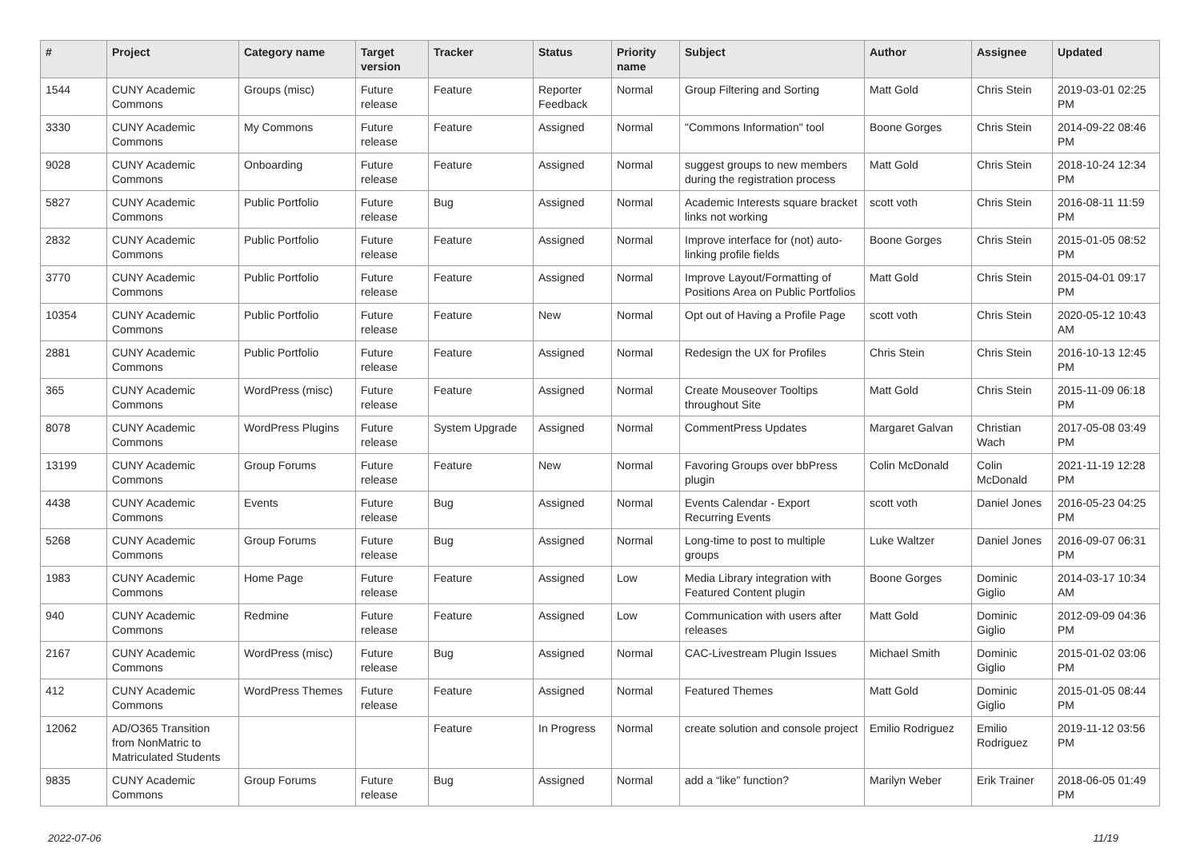| # | Project | Category name | Target version | Tracker | Status | Priority name | Subject | Author | Assignee | Updated |
| --- | --- | --- | --- | --- | --- | --- | --- | --- | --- | --- |
| 1544 | CUNY Academic Commons | Groups (misc) | Future release | Feature | Reporter Feedback | Normal | Group Filtering and Sorting | Matt Gold | Chris Stein | 2019-03-01 02:25 PM |
| 3330 | CUNY Academic Commons | My Commons | Future release | Feature | Assigned | Normal | "Commons Information" tool | Boone Gorges | Chris Stein | 2014-09-22 08:46 PM |
| 9028 | CUNY Academic Commons | Onboarding | Future release | Feature | Assigned | Normal | suggest groups to new members during the registration process | Matt Gold | Chris Stein | 2018-10-24 12:34 PM |
| 5827 | CUNY Academic Commons | Public Portfolio | Future release | Bug | Assigned | Normal | Academic Interests square bracket links not working | scott voth | Chris Stein | 2016-08-11 11:59 PM |
| 2832 | CUNY Academic Commons | Public Portfolio | Future release | Feature | Assigned | Normal | Improve interface for (not) auto-linking profile fields | Boone Gorges | Chris Stein | 2015-01-05 08:52 PM |
| 3770 | CUNY Academic Commons | Public Portfolio | Future release | Feature | Assigned | Normal | Improve Layout/Formatting of Positions Area on Public Portfolios | Matt Gold | Chris Stein | 2015-04-01 09:17 PM |
| 10354 | CUNY Academic Commons | Public Portfolio | Future release | Feature | New | Normal | Opt out of Having a Profile Page | scott voth | Chris Stein | 2020-05-12 10:43 AM |
| 2881 | CUNY Academic Commons | Public Portfolio | Future release | Feature | Assigned | Normal | Redesign the UX for Profiles | Chris Stein | Chris Stein | 2016-10-13 12:45 PM |
| 365 | CUNY Academic Commons | WordPress (misc) | Future release | Feature | Assigned | Normal | Create Mouseover Tooltips throughout Site | Matt Gold | Chris Stein | 2015-11-09 06:18 PM |
| 8078 | CUNY Academic Commons | WordPress Plugins | Future release | System Upgrade | Assigned | Normal | CommentPress Updates | Margaret Galvan | Christian Wach | 2017-05-08 03:49 PM |
| 13199 | CUNY Academic Commons | Group Forums | Future release | Feature | New | Normal | Favoring Groups over bbPress plugin | Colin McDonald | Colin McDonald | 2021-11-19 12:28 PM |
| 4438 | CUNY Academic Commons | Events | Future release | Bug | Assigned | Normal | Events Calendar - Export Recurring Events | scott voth | Daniel Jones | 2016-05-23 04:25 PM |
| 5268 | CUNY Academic Commons | Group Forums | Future release | Bug | Assigned | Normal | Long-time to post to multiple groups | Luke Waltzer | Daniel Jones | 2016-09-07 06:31 PM |
| 1983 | CUNY Academic Commons | Home Page | Future release | Feature | Assigned | Low | Media Library integration with Featured Content plugin | Boone Gorges | Dominic Giglio | 2014-03-17 10:34 AM |
| 940 | CUNY Academic Commons | Redmine | Future release | Feature | Assigned | Low | Communication with users after releases | Matt Gold | Dominic Giglio | 2012-09-09 04:36 PM |
| 2167 | CUNY Academic Commons | WordPress (misc) | Future release | Bug | Assigned | Normal | CAC-Livestream Plugin Issues | Michael Smith | Dominic Giglio | 2015-01-02 03:06 PM |
| 412 | CUNY Academic Commons | WordPress Themes | Future release | Feature | Assigned | Normal | Featured Themes | Matt Gold | Dominic Giglio | 2015-01-05 08:44 PM |
| 12062 | AD/O365 Transition from NonMatric to Matriculated Students | | | Feature | In Progress | Normal | create solution and console project | Emilio Rodriguez | Emilio Rodriguez | 2019-11-12 03:56 PM |
| 9835 | CUNY Academic Commons | Group Forums | Future release | Bug | Assigned | Normal | add a “like” function? | Marilyn Weber | Erik Trainer | 2018-06-05 01:49 PM |
2022-07-06 11/19